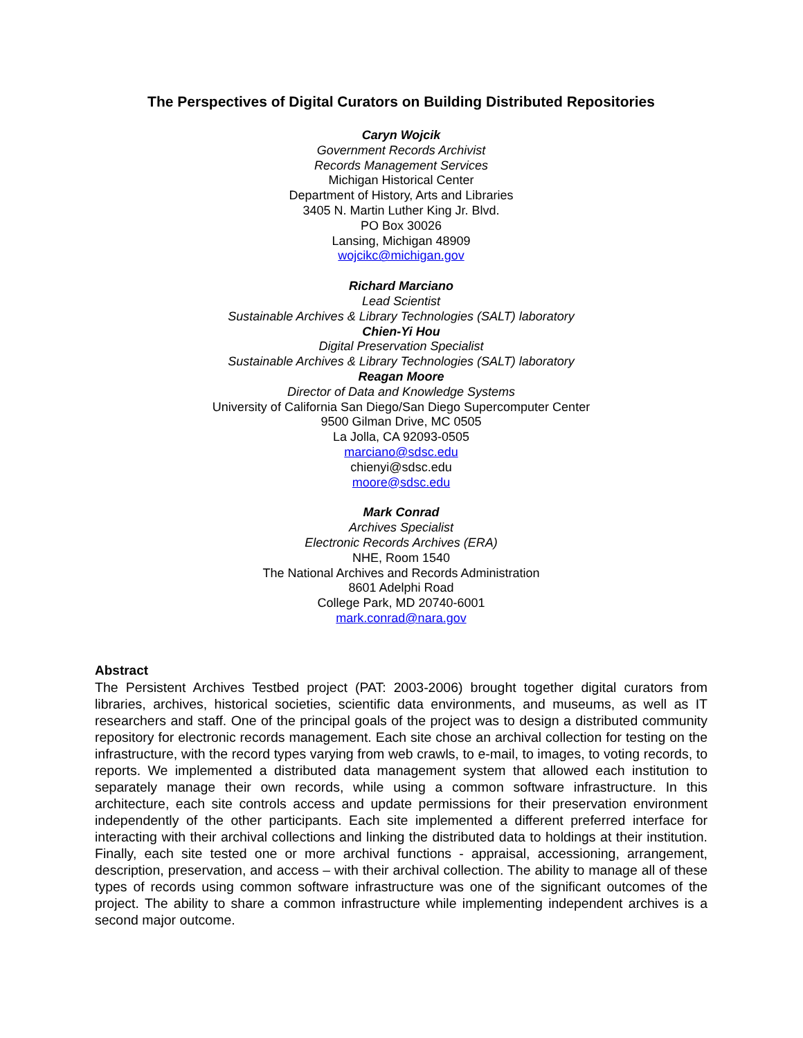The Perspectives of Digital Curators on Building Distributed Repositories
Caryn Wojcik
Government Records Archivist
Records Management Services
Michigan Historical Center
Department of History, Arts and Libraries
3405 N. Martin Luther King Jr. Blvd.
PO Box 30026
Lansing, Michigan 48909
wojcikc@michigan.gov
Richard Marciano
Lead Scientist
Sustainable Archives & Library Technologies (SALT) laboratory
Chien-Yi Hou
Digital Preservation Specialist
Sustainable Archives & Library Technologies (SALT) laboratory
Reagan Moore
Director of Data and Knowledge Systems
University of California San Diego/San Diego Supercomputer Center
9500 Gilman Drive, MC 0505
La Jolla, CA 92093-0505
marciano@sdsc.edu
chienyi@sdsc.edu
moore@sdsc.edu
Mark Conrad
Archives Specialist
Electronic Records Archives (ERA)
NHE, Room 1540
The National Archives and Records Administration
8601 Adelphi Road
College Park, MD 20740-6001
mark.conrad@nara.gov
Abstract
The Persistent Archives Testbed project (PAT: 2003-2006) brought together digital curators from libraries, archives, historical societies, scientific data environments, and museums, as well as IT researchers and staff. One of the principal goals of the project was to design a distributed community repository for electronic records management. Each site chose an archival collection for testing on the infrastructure, with the record types varying from web crawls, to e-mail, to images, to voting records, to reports. We implemented a distributed data management system that allowed each institution to separately manage their own records, while using a common software infrastructure. In this architecture, each site controls access and update permissions for their preservation environment independently of the other participants. Each site implemented a different preferred interface for interacting with their archival collections and linking the distributed data to holdings at their institution. Finally, each site tested one or more archival functions - appraisal, accessioning, arrangement, description, preservation, and access – with their archival collection. The ability to manage all of these types of records using common software infrastructure was one of the significant outcomes of the project. The ability to share a common infrastructure while implementing independent archives is a second major outcome.